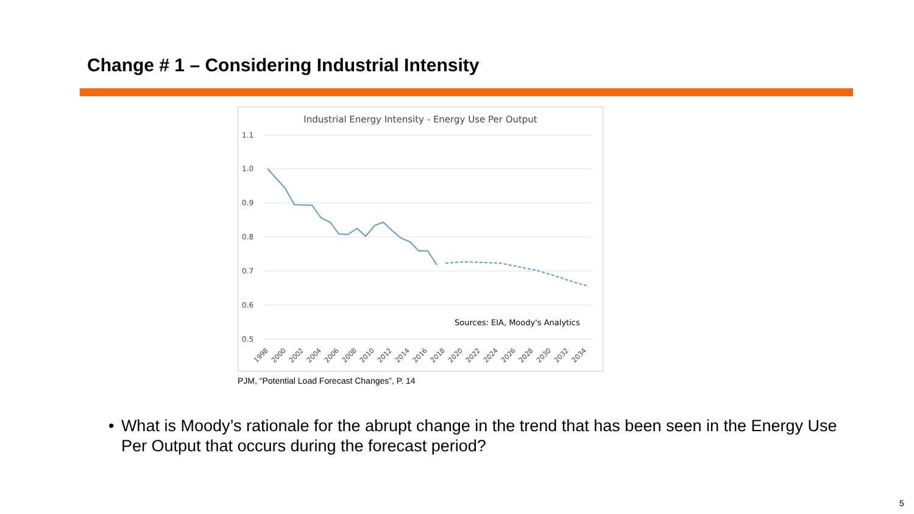Change # 1 – Considering Industrial Intensity
Industrial Energy Intensity - Energy Use Per Output
1.1
1.0
0.9
0.8
0.7
0.6
0.5
Sources: EIA, Moody's Analytics
1998
2000
2002
2004
2006
2008
2010
2012
2014
2016
2018
2020
2022
2024
2026
2028
2030
2032
2034
PJM, “Potential Load Forecast Changes”, P. 14
• What is Moody’s rationale for the abrupt change in the trend that has been seen in the Energy Use Per Output that occurs during the forecast period?
5